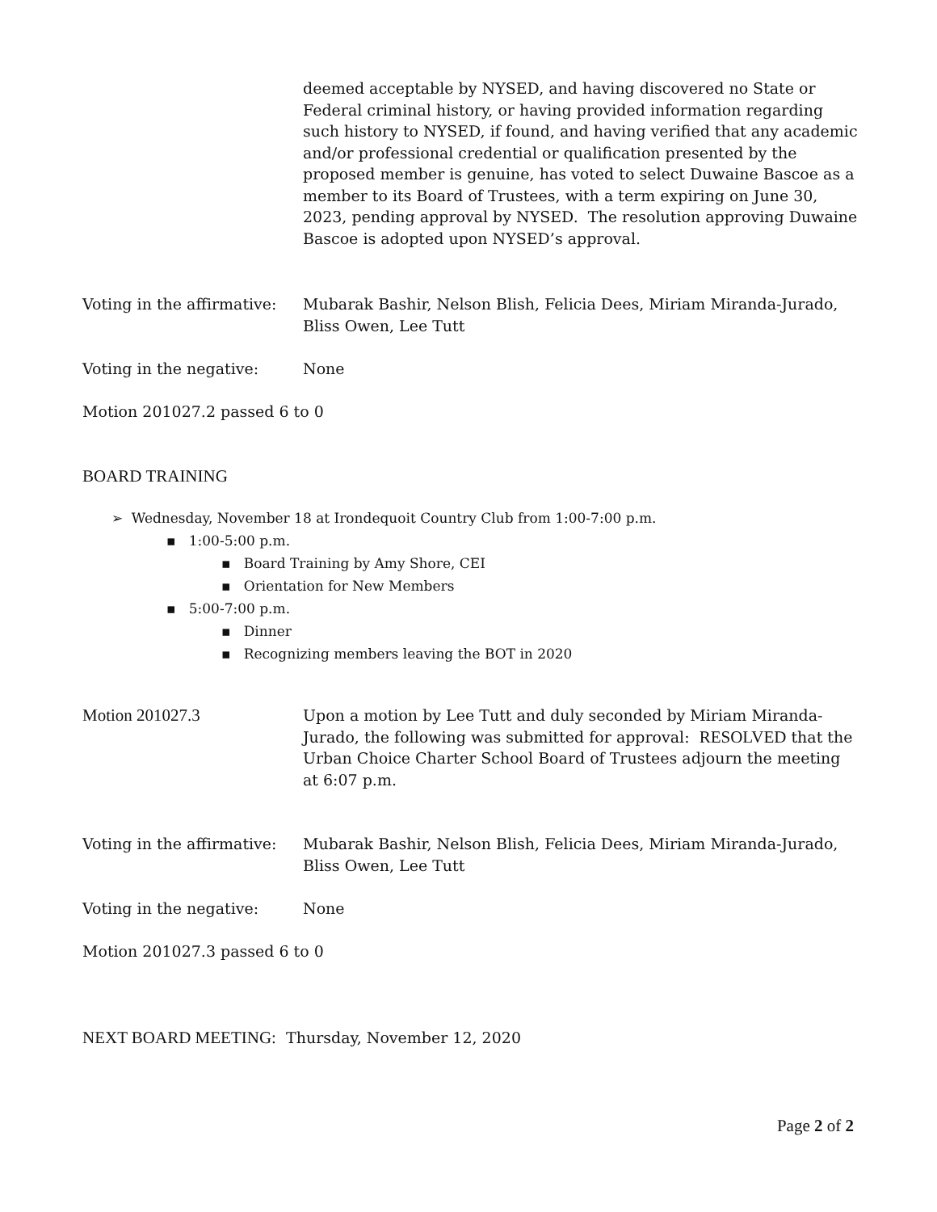deemed acceptable by NYSED, and having discovered no State or Federal criminal history, or having provided information regarding such history to NYSED, if found, and having verified that any academic and/or professional credential or qualification presented by the proposed member is genuine, has voted to select Duwaine Bascoe as a member to its Board of Trustees, with a term expiring on June 30, 2023, pending approval by NYSED. The resolution approving Duwaine Bascoe is adopted upon NYSED’s approval.
Voting in the affirmative:
Mubarak Bashir, Nelson Blish, Felicia Dees, Miriam Miranda-Jurado, Bliss Owen, Lee Tutt
Voting in the negative: None
Motion 201027.2 passed 6 to 0
BOARD TRAINING
➢ Wednesday, November 18 at Irondequoit Country Club from 1:00-7:00 p.m.
▪ 1:00-5:00 p.m.
▪ Board Training by Amy Shore, CEI
▪ Orientation for New Members
▪ 5:00-7:00 p.m.
▪ Dinner
▪ Recognizing members leaving the BOT in 2020
Motion 201027.3 Upon a motion by Lee Tutt and duly seconded by Miriam Miranda-Jurado, the following was submitted for approval: RESOLVED that the Urban Choice Charter School Board of Trustees adjourn the meeting at 6:07 p.m.
Voting in the affirmative:
Mubarak Bashir, Nelson Blish, Felicia Dees, Miriam Miranda-Jurado, Bliss Owen, Lee Tutt
Voting in the negative: None
Motion 201027.3 passed 6 to 0
NEXT BOARD MEETING: Thursday, November 12, 2020
Page 2 of 2